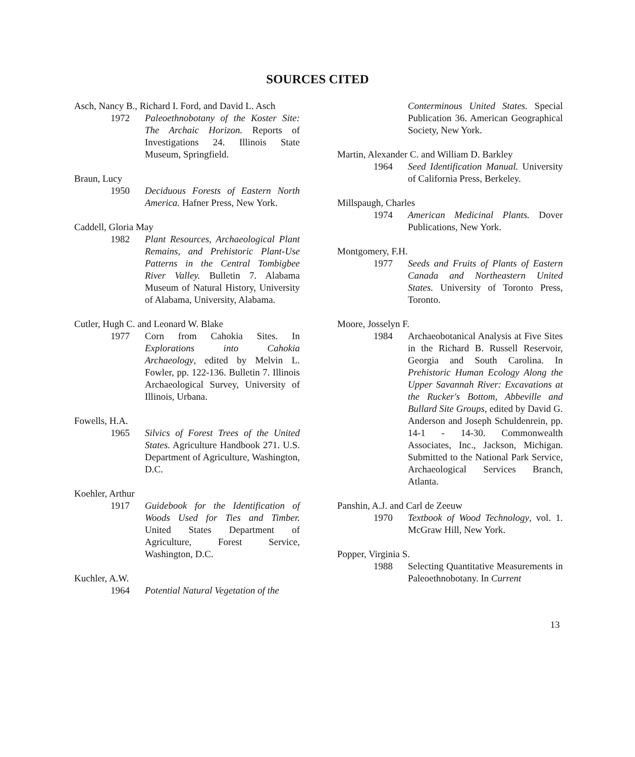SOURCES CITED
Asch, Nancy B., Richard I. Ford, and David L. Asch
1972 Paleoethnobotany of the Koster Site: The Archaic Horizon. Reports of Investigations 24. Illinois State Museum, Springfield.
Braun, Lucy
1950 Deciduous Forests of Eastern North America. Hafner Press, New York.
Caddell, Gloria May
1982 Plant Resources, Archaeological Plant Remains, and Prehistoric Plant-Use Patterns in the Central Tombigbee River Valley. Bulletin 7. Alabama Museum of Natural History, University of Alabama, University, Alabama.
Cutler, Hugh C. and Leonard W. Blake
1977 Corn from Cahokia Sites. In Explorations into Cahokia Archaeology, edited by Melvin L. Fowler, pp. 122-136. Bulletin 7. Illinois Archaeological Survey, University of Illinois, Urbana.
Fowells, H.A.
1965 Silvics of Forest Trees of the United States. Agriculture Handbook 271. U.S. Department of Agriculture, Washington, D.C.
Koehler, Arthur
1917 Guidebook for the Identification of Woods Used for Ties and Timber. United States Department of Agriculture, Forest Service, Washington, D.C.
Kuchler, A.W.
1964 Potential Natural Vegetation of the
Conterminous United States. Special Publication 36. American Geographical Society, New York.
Martin, Alexander C. and William D. Barkley
1964 Seed Identification Manual. University of California Press, Berkeley.
Millspaugh, Charles
1974 American Medicinal Plants. Dover Publications, New York.
Montgomery, F.H.
1977 Seeds and Fruits of Plants of Eastern Canada and Northeastern United States. University of Toronto Press, Toronto.
Moore, Josselyn F.
1984 Archaeobotanical Analysis at Five Sites in the Richard B. Russell Reservoir, Georgia and South Carolina. In Prehistoric Human Ecology Along the Upper Savannah River: Excavations at the Rucker's Bottom, Abbeville and Bullard Site Groups, edited by David G. Anderson and Joseph Schuldenrein, pp. 14-1 - 14-30. Commonwealth Associates, Inc., Jackson, Michigan. Submitted to the National Park Service, Archaeological Services Branch, Atlanta.
Panshin, A.J. and Carl de Zeeuw
1970 Textbook of Wood Technology, vol. 1. McGraw Hill, New York.
Popper, Virginia S.
1988 Selecting Quantitative Measurements in Paleoethnobotany. In Current
13